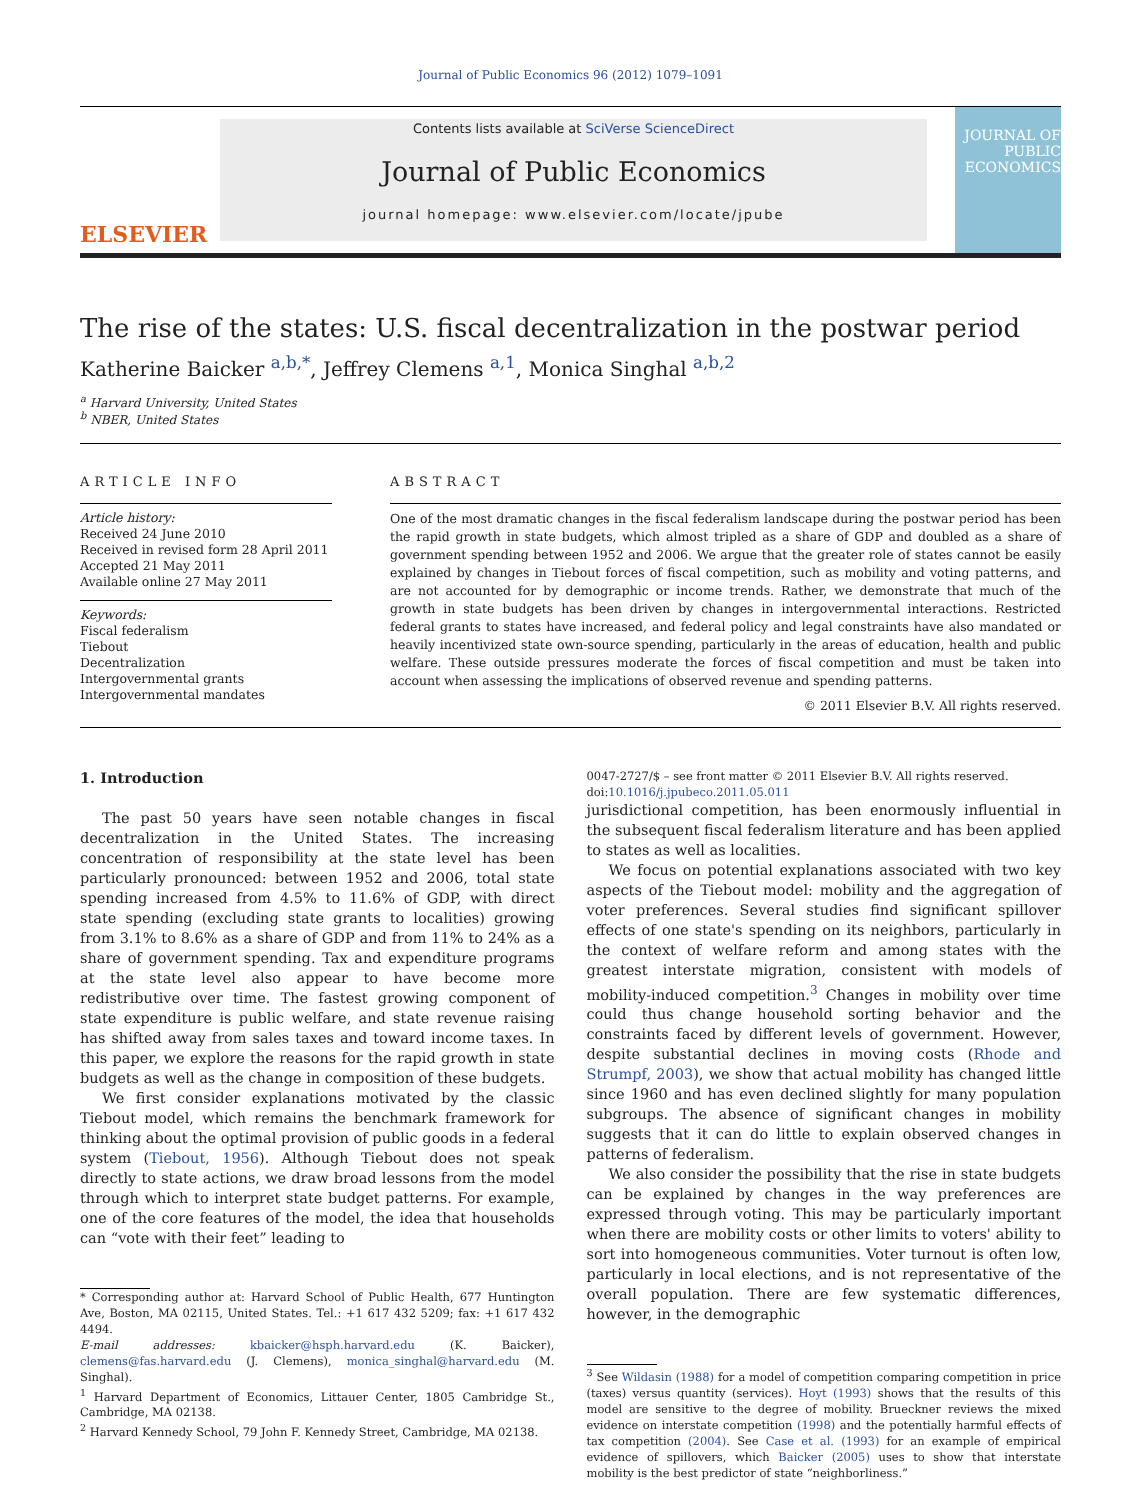Journal of Public Economics 96 (2012) 1079–1091
ELSEVIER
Contents lists available at SciVerse ScienceDirect
Journal of Public Economics
journal homepage: www.elsevier.com/locate/jpube
JOURNAL OF PUBLIC ECONOMICS
The rise of the states: U.S. fiscal decentralization in the postwar period
Katherine Baicker <sup>a,b,*</sup>, Jeffrey Clemens <sup>a,1</sup>, Monica Singhal <sup>a,b,2</sup>
<sup>a</sup> Harvard University, United States
<sup>b</sup> NBER, United States
ARTICLE INFO
Article history:
Received 24 June 2010
Received in revised form 28 April 2011
Accepted 21 May 2011
Available online 27 May 2011
Keywords:
Fiscal federalism
Tiebout
Decentralization
Intergovernmental grants
Intergovernmental mandates
ABSTRACT
One of the most dramatic changes in the fiscal federalism landscape during the postwar period has been the rapid growth in state budgets, which almost tripled as a share of GDP and doubled as a share of government spending between 1952 and 2006. We argue that the greater role of states cannot be easily explained by changes in Tiebout forces of fiscal competition, such as mobility and voting patterns, and are not accounted for by demographic or income trends. Rather, we demonstrate that much of the growth in state budgets has been driven by changes in intergovernmental interactions. Restricted federal grants to states have increased, and federal policy and legal constraints have also mandated or heavily incentivized state own-source spending, particularly in the areas of education, health and public welfare. These outside pressures moderate the forces of fiscal competition and must be taken into account when assessing the implications of observed revenue and spending patterns.
© 2011 Elsevier B.V. All rights reserved.
1. Introduction
The past 50 years have seen notable changes in fiscal decentralization in the United States. The increasing concentration of responsibility at the state level has been particularly pronounced: between 1952 and 2006, total state spending increased from 4.5% to 11.6% of GDP, with direct state spending (excluding state grants to localities) growing from 3.1% to 8.6% as a share of GDP and from 11% to 24% as a share of government spending. Tax and expenditure programs at the state level also appear to have become more redistributive over time. The fastest growing component of state expenditure is public welfare, and state revenue raising has shifted away from sales taxes and toward income taxes. In this paper, we explore the reasons for the rapid growth in state budgets as well as the change in composition of these budgets.
We first consider explanations motivated by the classic Tiebout model, which remains the benchmark framework for thinking about the optimal provision of public goods in a federal system (Tiebout, 1956). Although Tiebout does not speak directly to state actions, we draw broad lessons from the model through which to interpret state budget patterns. For example, one of the core features of the model, the idea that households can “vote with their feet” leading to
* Corresponding author at: Harvard School of Public Health, 677 Huntington Ave, Boston, MA 02115, United States. Tel.: +1 617 432 5209; fax: +1 617 432 4494.
E-mail addresses: kbaicker@hsph.harvard.edu (K. Baicker), clemens@fas.harvard.edu (J. Clemens), monica_singhal@harvard.edu (M. Singhal).
<sup>1</sup> Harvard Department of Economics, Littauer Center, 1805 Cambridge St., Cambridge, MA 02138.
<sup>2</sup> Harvard Kennedy School, 79 John F. Kennedy Street, Cambridge, MA 02138.
0047-2727/$ – see front matter © 2011 Elsevier B.V. All rights reserved.
doi:10.1016/j.jpubeco.2011.05.011
jurisdictional competition, has been enormously influential in the subsequent fiscal federalism literature and has been applied to states as well as localities.
We focus on potential explanations associated with two key aspects of the Tiebout model: mobility and the aggregation of voter preferences. Several studies find significant spillover effects of one state's spending on its neighbors, particularly in the context of welfare reform and among states with the greatest interstate migration, consistent with models of mobility-induced competition.<sup>3</sup> Changes in mobility over time could thus change household sorting behavior and the constraints faced by different levels of government. However, despite substantial declines in moving costs (Rhode and Strumpf, 2003), we show that actual mobility has changed little since 1960 and has even declined slightly for many population subgroups. The absence of significant changes in mobility suggests that it can do little to explain observed changes in patterns of federalism.
We also consider the possibility that the rise in state budgets can be explained by changes in the way preferences are expressed through voting. This may be particularly important when there are mobility costs or other limits to voters' ability to sort into homogeneous communities. Voter turnout is often low, particularly in local elections, and is not representative of the overall population. There are few systematic differences, however, in the demographic
<sup>3</sup> See Wildasin (1988) for a model of competition comparing competition in price (taxes) versus quantity (services). Hoyt (1993) shows that the results of this model are sensitive to the degree of mobility. Brueckner reviews the mixed evidence on interstate competition (1998) and the potentially harmful effects of tax competition (2004). See Case et al. (1993) for an example of empirical evidence of spillovers, which Baicker (2005) uses to show that interstate mobility is the best predictor of state “neighborliness.”